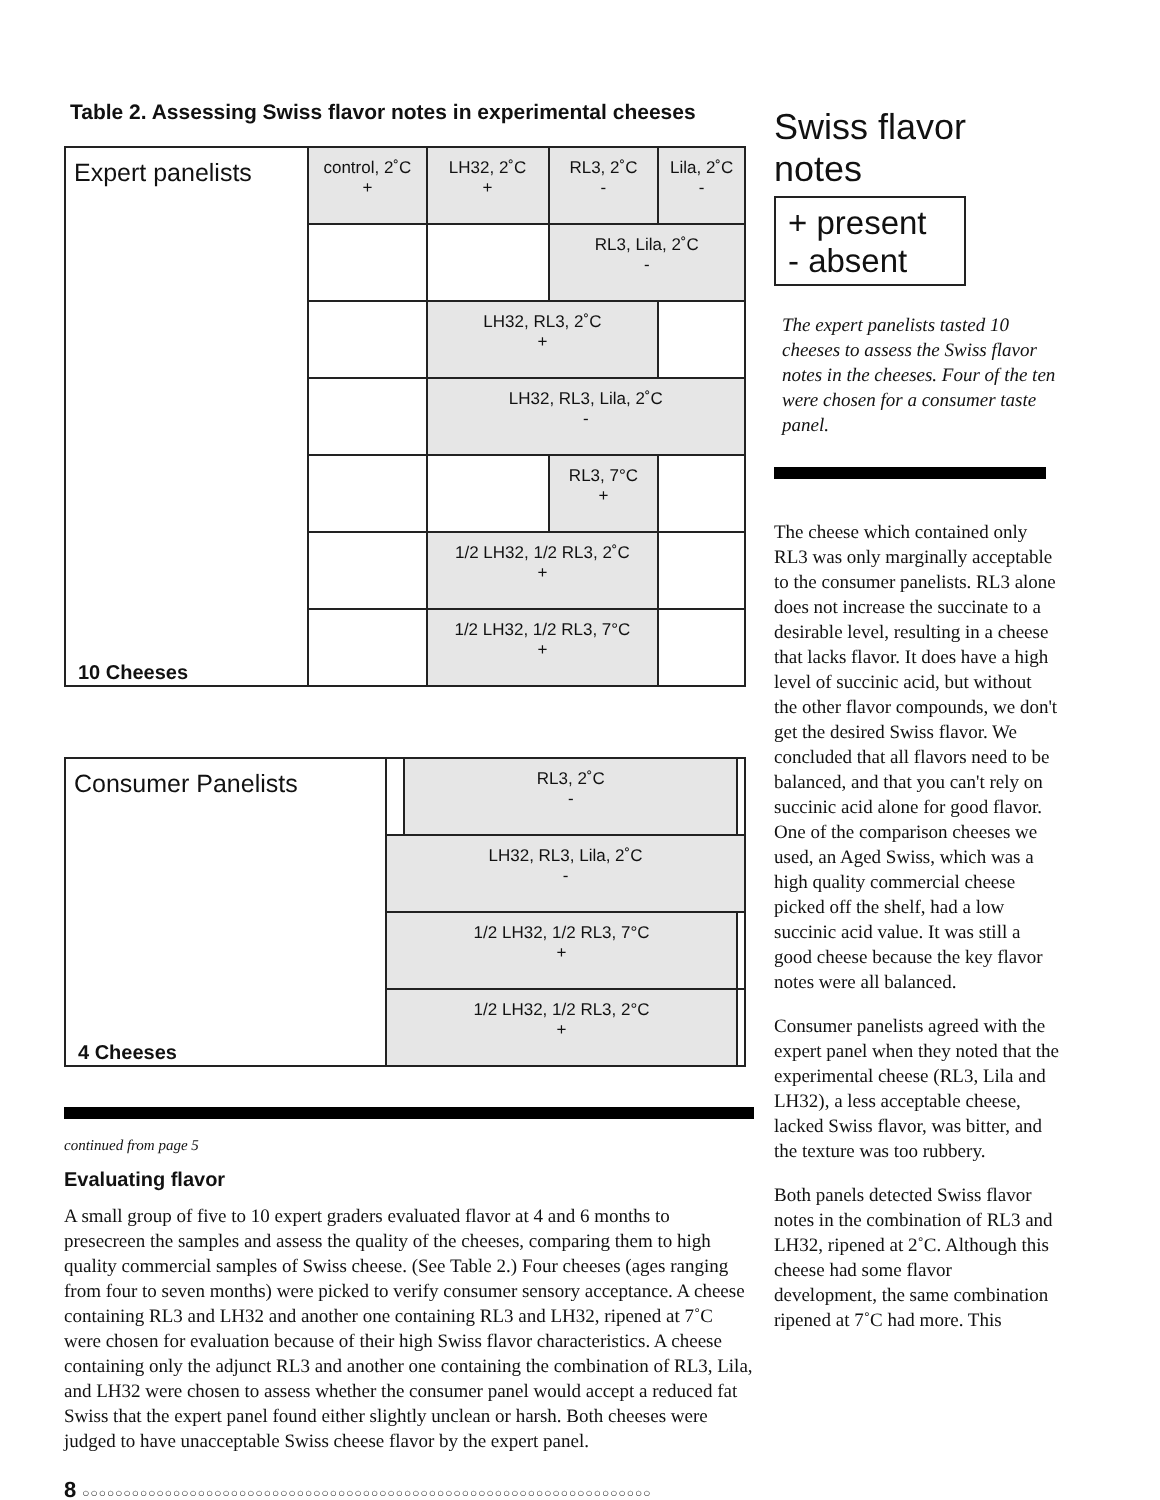Table 2. Assessing Swiss flavor notes in experimental cheeses
| Expert panelists | control, 2˚C + | LH32, 2˚C + | RL3, 2˚C - | Lila, 2˚C - |
| | | | RL3, Lila, 2˚C - | |
| | | LH32, RL3, 2˚C + | | |
| | | LH32, RL3, Lila, 2˚C - | | |
| | | | RL3, 7°C + | |
| | | 1/2 LH32, 1/2 RL3, 2˚C + | | |
| 10 Cheeses | | 1/2 LH32, 1/2 RL3, 7°C + | | |
| Consumer Panelists | | RL3, 2˚C - | |
| | LH32, RL3, Lila, 2˚C - | | |
| | 1/2 LH32, 1/2 RL3, 7°C + | | |
| 4 Cheeses | 1/2 LH32, 1/2 RL3, 2°C + | | |
continued from page 5
Evaluating flavor
A small group of five to 10 expert graders evaluated flavor at 4 and 6 months to presecreen the samples and assess the quality of the cheeses, comparing them to high quality commercial samples of Swiss cheese. (See Table 2.) Four cheeses (ages ranging from four to seven months) were picked to verify consumer sensory acceptance. A cheese containing RL3 and LH32 and another one containing RL3 and LH32, ripened at 7˚C were chosen for evaluation because of their high Swiss flavor characteristics. A cheese containing only the adjunct RL3 and another one containing the combination of RL3, Lila, and LH32 were chosen to assess whether the consumer panel would accept a reduced fat Swiss that the expert panel found either slightly unclean or harsh. Both cheeses were judged to have unacceptable Swiss cheese flavor by the expert panel.
Swiss flavor notes
+ present
- absent
The expert panelists tasted 10 cheeses to assess the Swiss flavor notes in the cheeses. Four of the ten were chosen for a consumer taste panel.
The cheese which contained only RL3 was only marginally acceptable to the consumer panelists. RL3 alone does not increase the succinate to a desirable level, resulting in a cheese that lacks flavor. It does have a high level of succinic acid, but without the other flavor compounds, we don't get the desired Swiss flavor. We concluded that all flavors need to be balanced, and that you can't rely on succinic acid alone for good flavor. One of the comparison cheeses we used, an Aged Swiss, which was a high quality commercial cheese picked off the shelf, had a low succinic acid value. It was still a good cheese because the key flavor notes were all balanced.
Consumer panelists agreed with the expert panel when they noted that the experimental cheese (RL3, Lila and LH32), a less acceptable cheese, lacked Swiss flavor, was bitter, and the texture was too rubbery.
Both panels detected Swiss flavor notes in the combination of RL3 and LH32, ripened at 2˚C. Although this cheese had some flavor development, the same combination ripened at 7˚C had more. This
8 ○○○○○○○○○○○○○○○○○○○○○○○○○○○○○○○○○○○○○○○○○○○○○○○○○○○○○○○○○○○○○○○○○○○○○